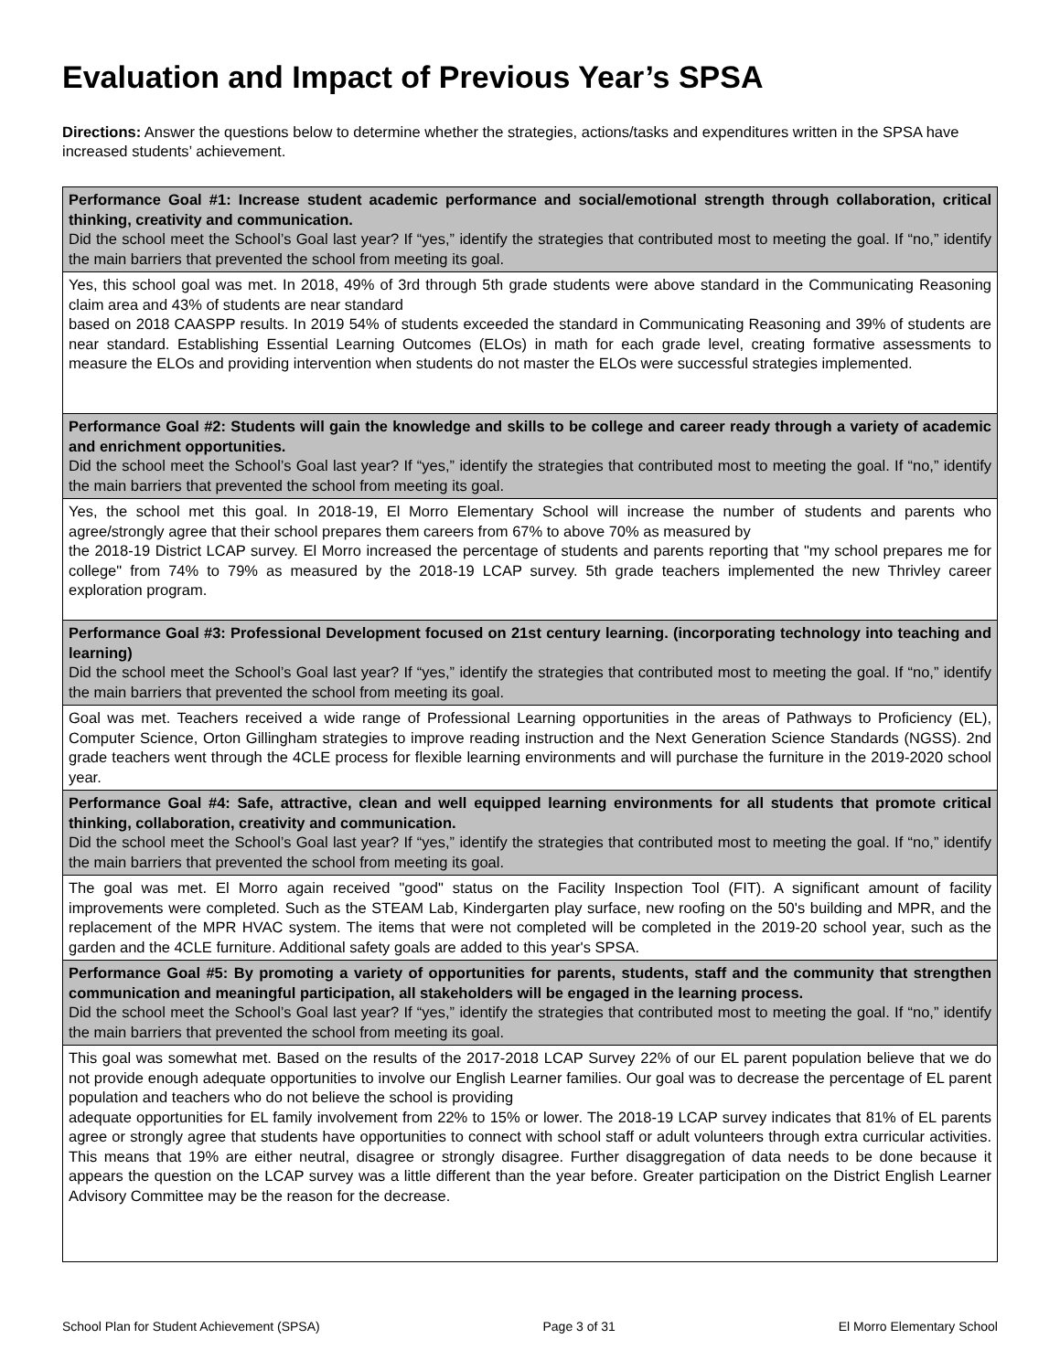Evaluation and Impact of Previous Year’s SPSA
Directions: Answer the questions below to determine whether the strategies, actions/tasks and expenditures written in the SPSA have increased students’ achievement.
| Performance Goal #1: Increase student academic performance and social/emotional strength through collaboration, critical thinking, creativity and communication. Did the school meet the School’s Goal last year? If “yes,” identify the strategies that contributed most to meeting the goal. If “no,” identify the main barriers that prevented the school from meeting its goal. |
| Yes, this school goal was met. In 2018, 49% of 3rd through 5th grade students were above standard in the Communicating Reasoning claim area and 43% of students are near standard based on 2018 CAASPP results. In 2019 54% of students exceeded the standard in Communicating Reasoning and 39% of students are near standard. Establishing Essential Learning Outcomes (ELOs) in math for each grade level, creating formative assessments to measure the ELOs and providing intervention when students do not master the ELOs were successful strategies implemented. |
| Performance Goal #2: Students will gain the knowledge and skills to be college and career ready through a variety of academic and enrichment opportunities. Did the school meet the School’s Goal last year? If “yes,” identify the strategies that contributed most to meeting the goal. If “no,” identify the main barriers that prevented the school from meeting its goal. |
| Yes, the school met this goal. In 2018-19, El Morro Elementary School will increase the number of students and parents who agree/strongly agree that their school prepares them careers from 67% to above 70% as measured by the 2018-19 District LCAP survey. El Morro increased the percentage of students and parents reporting that "my school prepares me for college" from 74% to 79% as measured by the 2018-19 LCAP survey. 5th grade teachers implemented the new Thrivley career exploration program. |
| Performance Goal #3: Professional Development focused on 21st century learning. (incorporating technology into teaching and learning) Did the school meet the School’s Goal last year? If “yes,” identify the strategies that contributed most to meeting the goal. If “no,” identify the main barriers that prevented the school from meeting its goal. |
| Goal was met. Teachers received a wide range of Professional Learning opportunities in the areas of Pathways to Proficiency (EL), Computer Science, Orton Gillingham strategies to improve reading instruction and the Next Generation Science Standards (NGSS). 2nd grade teachers went through the 4CLE process for flexible learning environments and will purchase the furniture in the 2019-2020 school year. |
| Performance Goal #4: Safe, attractive, clean and well equipped learning environments for all students that promote critical thinking, collaboration, creativity and communication. Did the school meet the School’s Goal last year? If “yes,” identify the strategies that contributed most to meeting the goal. If “no,” identify the main barriers that prevented the school from meeting its goal. |
| The goal was met. El Morro again received "good" status on the Facility Inspection Tool (FIT). A significant amount of facility improvements were completed. Such as the STEAM Lab, Kindergarten play surface, new roofing on the 50's building and MPR, and the replacement of the MPR HVAC system. The items that were not completed will be completed in the 2019-20 school year, such as the garden and the 4CLE furniture. Additional safety goals are added to this year's SPSA. |
| Performance Goal #5: By promoting a variety of opportunities for parents, students, staff and the community that strengthen communication and meaningful participation, all stakeholders will be engaged in the learning process. Did the school meet the School’s Goal last year? If “yes,” identify the strategies that contributed most to meeting the goal. If “no,” identify the main barriers that prevented the school from meeting its goal. |
| This goal was somewhat met. Based on the results of the 2017-2018 LCAP Survey 22% of our EL parent population believe that we do not provide enough adequate opportunities to involve our English Learner families. Our goal was to decrease the percentage of EL parent population and teachers who do not believe the school is providing adequate opportunities for EL family involvement from 22% to 15% or lower. The 2018-19 LCAP survey indicates that 81% of EL parents agree or strongly agree that students have opportunities to connect with school staff or adult volunteers through extra curricular activities. This means that 19% are either neutral, disagree or strongly disagree. Further disaggregation of data needs to be done because it appears the question on the LCAP survey was a little different than the year before. Greater participation on the District English Learner Advisory Committee may be the reason for the decrease. |
School Plan for Student Achievement (SPSA) Page 3 of 31 El Morro Elementary School